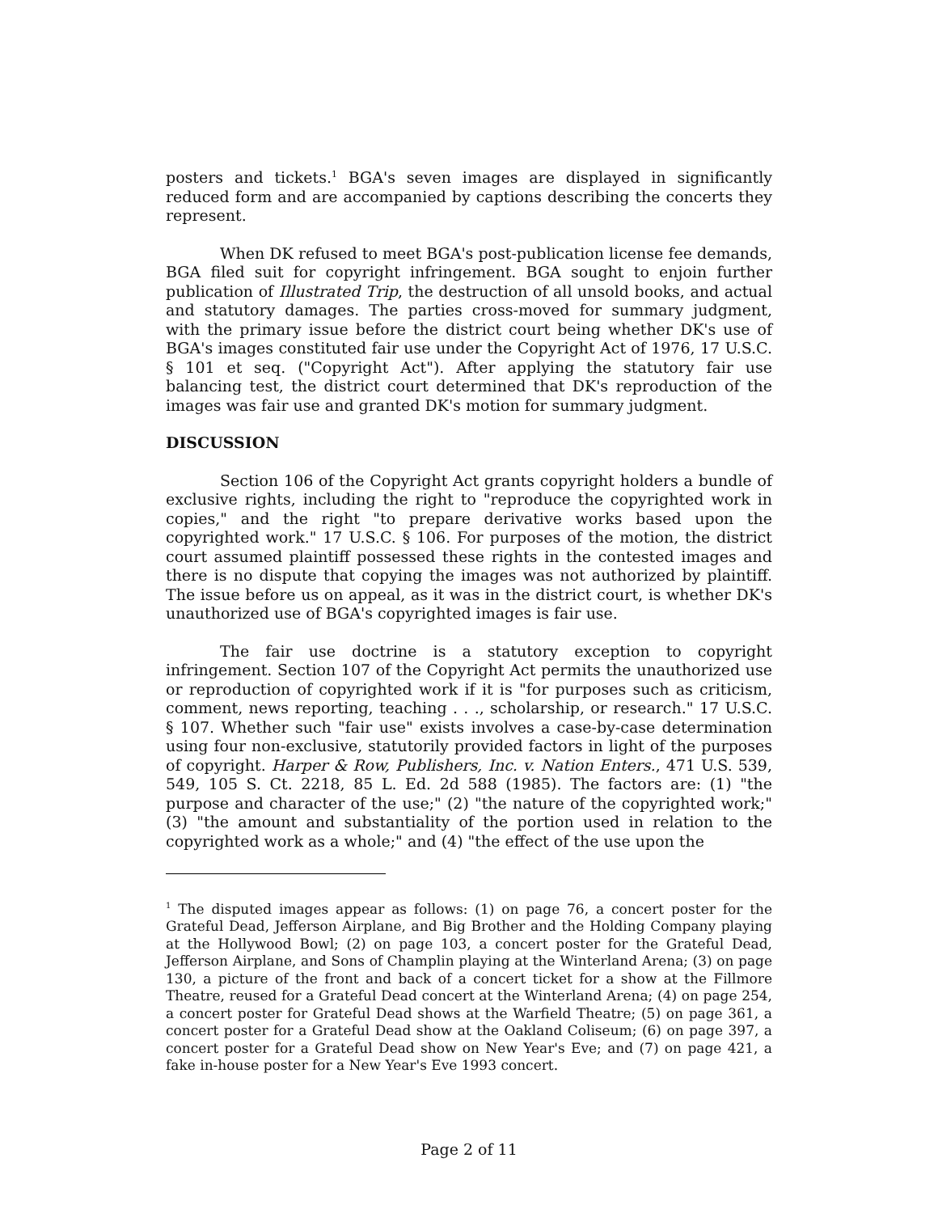posters and tickets.<sup>1</sup> BGA's seven images are displayed in significantly reduced form and are accompanied by captions describing the concerts they represent.
When DK refused to meet BGA's post-publication license fee demands, BGA filed suit for copyright infringement. BGA sought to enjoin further publication of Illustrated Trip, the destruction of all unsold books, and actual and statutory damages. The parties cross-moved for summary judgment, with the primary issue before the district court being whether DK's use of BGA's images constituted fair use under the Copyright Act of 1976, 17 U.S.C. § 101 et seq. ("Copyright Act"). After applying the statutory fair use balancing test, the district court determined that DK's reproduction of the images was fair use and granted DK's motion for summary judgment.
DISCUSSION
Section 106 of the Copyright Act grants copyright holders a bundle of exclusive rights, including the right to "reproduce the copyrighted work in copies," and the right "to prepare derivative works based upon the copyrighted work." 17 U.S.C. § 106. For purposes of the motion, the district court assumed plaintiff possessed these rights in the contested images and there is no dispute that copying the images was not authorized by plaintiff. The issue before us on appeal, as it was in the district court, is whether DK's unauthorized use of BGA's copyrighted images is fair use.
The fair use doctrine is a statutory exception to copyright infringement. Section 107 of the Copyright Act permits the unauthorized use or reproduction of copyrighted work if it is "for purposes such as criticism, comment, news reporting, teaching . . ., scholarship, or research." 17 U.S.C. § 107. Whether such "fair use" exists involves a case-by-case determination using four non-exclusive, statutorily provided factors in light of the purposes of copyright. Harper & Row, Publishers, Inc. v. Nation Enters., 471 U.S. 539, 549, 105 S. Ct. 2218, 85 L. Ed. 2d 588 (1985). The factors are: (1) "the purpose and character of the use;" (2) "the nature of the copyrighted work;" (3) "the amount and substantiality of the portion used in relation to the copyrighted work as a whole;" and (4) "the effect of the use upon the
<sup>1</sup> The disputed images appear as follows: (1) on page 76, a concert poster for the Grateful Dead, Jefferson Airplane, and Big Brother and the Holding Company playing at the Hollywood Bowl; (2) on page 103, a concert poster for the Grateful Dead, Jefferson Airplane, and Sons of Champlin playing at the Winterland Arena; (3) on page 130, a picture of the front and back of a concert ticket for a show at the Fillmore Theatre, reused for a Grateful Dead concert at the Winterland Arena; (4) on page 254, a concert poster for Grateful Dead shows at the Warfield Theatre; (5) on page 361, a concert poster for a Grateful Dead show at the Oakland Coliseum; (6) on page 397, a concert poster for a Grateful Dead show on New Year's Eve; and (7) on page 421, a fake in-house poster for a New Year's Eve 1993 concert.
Page 2 of 11